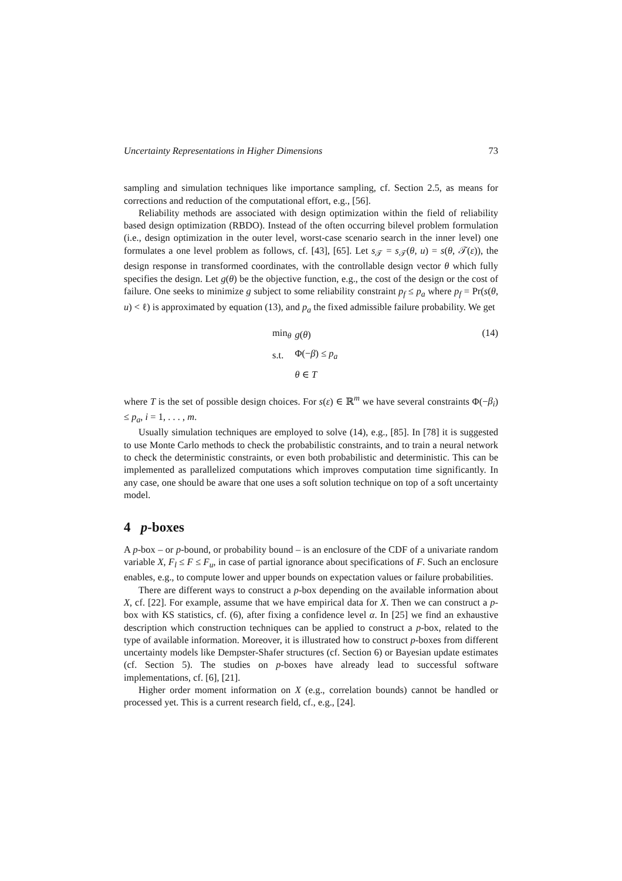Uncertainty Representations in Higher Dimensions 73
sampling and simulation techniques like importance sampling, cf. Section 2.5, as means for corrections and reduction of the computational effort, e.g., [56].
Reliability methods are associated with design optimization within the field of reliability based design optimization (RBDO). Instead of the often occurring bilevel problem formulation (i.e., design optimization in the outer level, worst-case scenario search in the inner level) one formulates a one level problem as follows, cf. [43], [65]. Let s<sub>𝒯</sub> = s<sub>𝒯</sub>(θ, u) = s(θ, 𝒯(ε)), the design response in transformed coordinates, with the controllable design vector θ which fully specifies the design. Let g(θ) be the objective function, e.g., the cost of the design or the cost of failure. One seeks to minimize g subject to some reliability constraint p<sub>f</sub> ≤ p<sub>a</sub> where p<sub>f</sub> = Pr(s(θ, u) < ℓ) is approximated by equation (13), and p<sub>a</sub> the fixed admissible failure probability. We get
(14)
| min<sub>θ</sub> | g ( θ ) |
| s.t. | Φ(− β ) ≤ p<sub>a</sub> |
| | θ ∈ T |
where T is the set of possible design choices. For s(ε) ∈ ℝ<sup>m</sup> we have several constraints Φ(−β<sub>i</sub>) ≤ p<sub>a</sub>, i = 1, . . . , m.
Usually simulation techniques are employed to solve (14), e.g., [85]. In [78] it is suggested to use Monte Carlo methods to check the probabilistic constraints, and to train a neural network to check the deterministic constraints, or even both probabilistic and deterministic. This can be implemented as parallelized computations which improves computation time significantly. In any case, one should be aware that one uses a soft solution technique on top of a soft uncertainty model.
4 p-boxes
A p-box – or p-bound, or probability bound – is an enclosure of the CDF of a univariate random variable X, F<sub>l</sub> ≤ F ≤ F<sub>u</sub>, in case of partial ignorance about specifications of F. Such an enclosure enables, e.g., to compute lower and upper bounds on expectation values or failure probabilities.
There are different ways to construct a p-box depending on the available information about X, cf. [22]. For example, assume that we have empirical data for X. Then we can construct a p-box with KS statistics, cf. (6), after fixing a confidence level α. In [25] we find an exhaustive description which construction techniques can be applied to construct a p-box, related to the type of available information. Moreover, it is illustrated how to construct p-boxes from different uncertainty models like Dempster-Shafer structures (cf. Section 6) or Bayesian update estimates (cf. Section 5). The studies on p-boxes have already lead to successful software implementations, cf. [6], [21].
Higher order moment information on X (e.g., correlation bounds) cannot be handled or processed yet. This is a current research field, cf., e.g., [24].